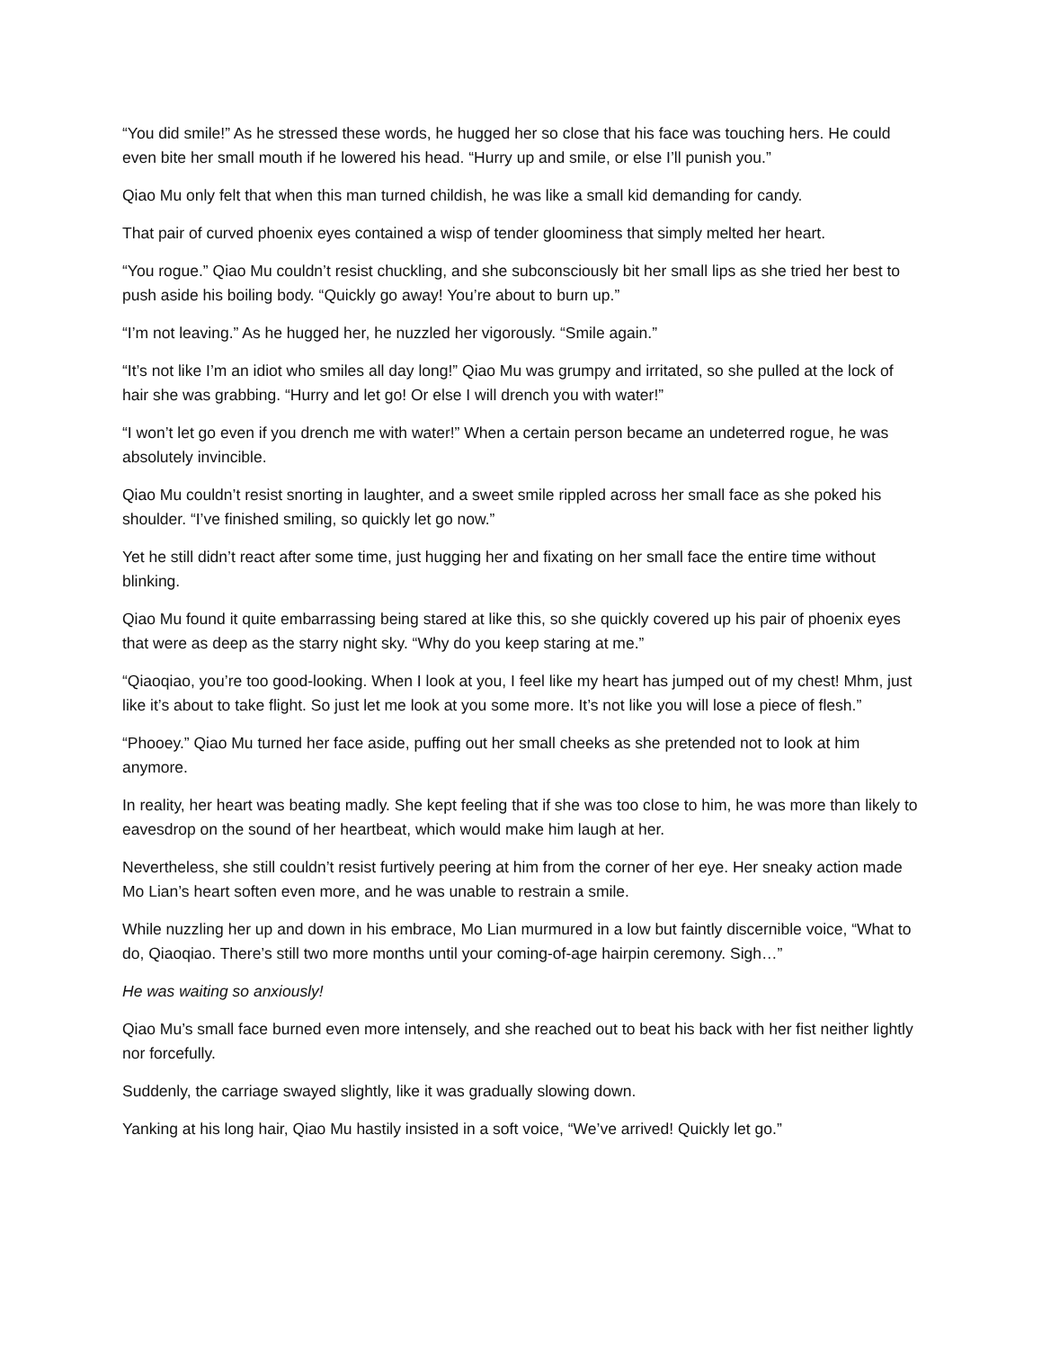“You did smile!” As he stressed these words, he hugged her so close that his face was touching hers. He could even bite her small mouth if he lowered his head. “Hurry up and smile, or else I’ll punish you.”
Qiao Mu only felt that when this man turned childish, he was like a small kid demanding for candy.
That pair of curved phoenix eyes contained a wisp of tender gloominess that simply melted her heart.
“You rogue.” Qiao Mu couldn’t resist chuckling, and she subconsciously bit her small lips as she tried her best to push aside his boiling body. “Quickly go away! You’re about to burn up.”
“I’m not leaving.” As he hugged her, he nuzzled her vigorously. “Smile again.”
“It’s not like I’m an idiot who smiles all day long!” Qiao Mu was grumpy and irritated, so she pulled at the lock of hair she was grabbing. “Hurry and let go! Or else I will drench you with water!”
“I won’t let go even if you drench me with water!” When a certain person became an undeterred rogue, he was absolutely invincible.
Qiao Mu couldn’t resist snorting in laughter, and a sweet smile rippled across her small face as she poked his shoulder. “I’ve finished smiling, so quickly let go now.”
Yet he still didn’t react after some time, just hugging her and fixating on her small face the entire time without blinking.
Qiao Mu found it quite embarrassing being stared at like this, so she quickly covered up his pair of phoenix eyes that were as deep as the starry night sky. “Why do you keep staring at me.”
“Qiaoqiao, you’re too good-looking. When I look at you, I feel like my heart has jumped out of my chest! Mhm, just like it’s about to take flight. So just let me look at you some more. It’s not like you will lose a piece of flesh.”
“Phooey.” Qiao Mu turned her face aside, puffing out her small cheeks as she pretended not to look at him anymore.
In reality, her heart was beating madly. She kept feeling that if she was too close to him, he was more than likely to eavesdrop on the sound of her heartbeat, which would make him laugh at her.
Nevertheless, she still couldn’t resist furtively peering at him from the corner of her eye. Her sneaky action made Mo Lian’s heart soften even more, and he was unable to restrain a smile.
While nuzzling her up and down in his embrace, Mo Lian murmured in a low but faintly discernible voice, “What to do, Qiaoqiao. There’s still two more months until your coming-of-age hairpin ceremony. Sigh…”
He was waiting so anxiously!
Qiao Mu’s small face burned even more intensely, and she reached out to beat his back with her fist neither lightly nor forcefully.
Suddenly, the carriage swayed slightly, like it was gradually slowing down.
Yanking at his long hair, Qiao Mu hastily insisted in a soft voice, “We’ve arrived! Quickly let go.”